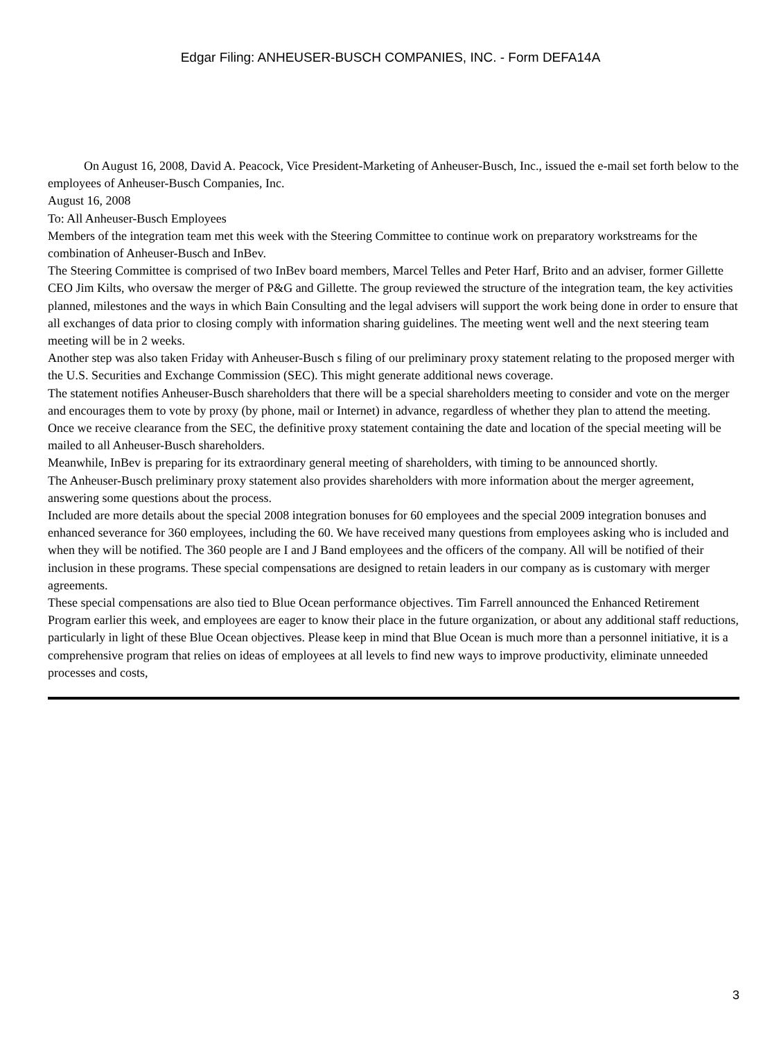Edgar Filing: ANHEUSER-BUSCH COMPANIES, INC. - Form DEFA14A
On August 16, 2008, David A. Peacock, Vice President-Marketing of Anheuser-Busch, Inc., issued the e-mail set forth below to the employees of Anheuser-Busch Companies, Inc.
August 16, 2008
To: All Anheuser-Busch Employees
Members of the integration team met this week with the Steering Committee to continue work on preparatory workstreams for the combination of Anheuser-Busch and InBev.
The Steering Committee is comprised of two InBev board members, Marcel Telles and Peter Harf, Brito and an adviser, former Gillette CEO Jim Kilts, who oversaw the merger of P&G and Gillette. The group reviewed the structure of the integration team, the key activities planned, milestones and the ways in which Bain Consulting and the legal advisers will support the work being done in order to ensure that all exchanges of data prior to closing comply with information sharing guidelines. The meeting went well and the next steering team meeting will be in 2 weeks.
Another step was also taken Friday with Anheuser-Busch s filing of our preliminary proxy statement relating to the proposed merger with the U.S. Securities and Exchange Commission (SEC). This might generate additional news coverage.
The statement notifies Anheuser-Busch shareholders that there will be a special shareholders meeting to consider and vote on the merger and encourages them to vote by proxy (by phone, mail or Internet) in advance, regardless of whether they plan to attend the meeting. Once we receive clearance from the SEC, the definitive proxy statement containing the date and location of the special meeting will be mailed to all Anheuser-Busch shareholders.
Meanwhile, InBev is preparing for its extraordinary general meeting of shareholders, with timing to be announced shortly.
The Anheuser-Busch preliminary proxy statement also provides shareholders with more information about the merger agreement, answering some questions about the process.
Included are more details about the special 2008 integration bonuses for 60 employees and the special 2009 integration bonuses and enhanced severance for 360 employees, including the 60. We have received many questions from employees asking who is included and when they will be notified. The 360 people are I and J Band employees and the officers of the company. All will be notified of their inclusion in these programs. These special compensations are designed to retain leaders in our company as is customary with merger agreements.
These special compensations are also tied to Blue Ocean performance objectives. Tim Farrell announced the Enhanced Retirement Program earlier this week, and employees are eager to know their place in the future organization, or about any additional staff reductions, particularly in light of these Blue Ocean objectives. Please keep in mind that Blue Ocean is much more than a personnel initiative, it is a comprehensive program that relies on ideas of employees at all levels to find new ways to improve productivity, eliminate unneeded processes and costs,
3